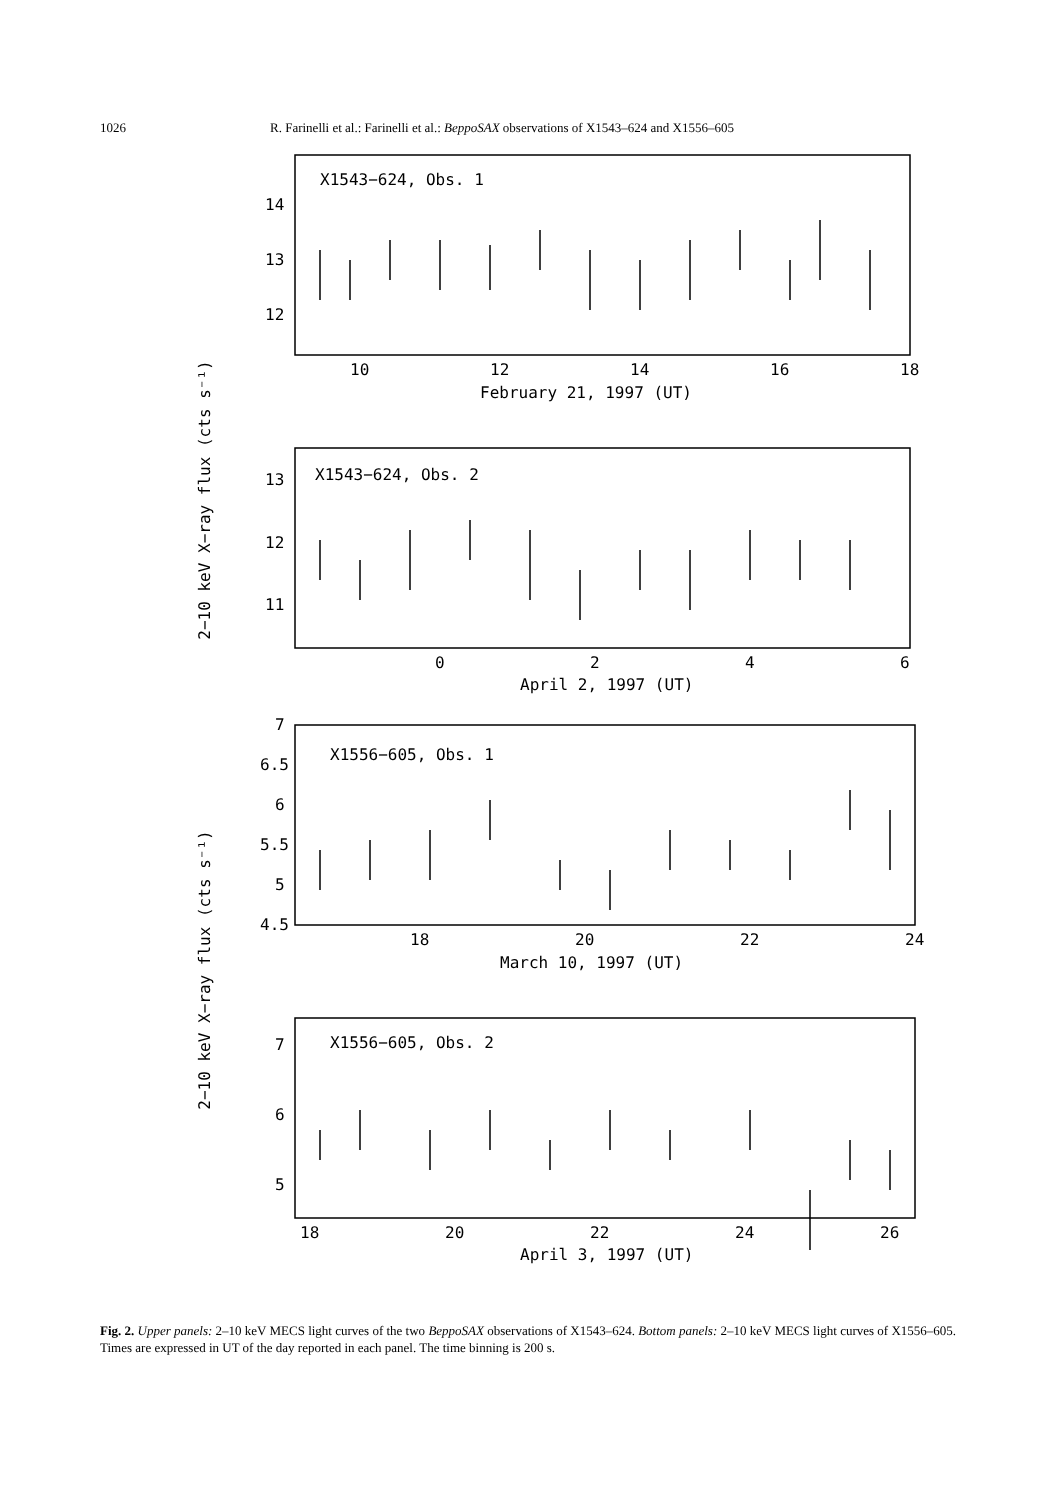1026 R. Farinelli et al.: Farinelli et al.: BeppoSAX observations of X1543–624 and X1556–605
X1543−624, Obs. 1
14
13
12
10
12
14
16
18
February 21, 1997 (UT)
X1543−624, Obs. 2
13
12
11
0
2
4
6
April 2, 1997 (UT)
X1556−605, Obs. 1
7
6.5
6
5.5
5
4.5
18
20
22
24
March 10, 1997 (UT)
X1556−605, Obs. 2
7
6
5
18
20
22
24
26
April 3, 1997 (UT)
2−10 keV X−ray flux (cts s⁻¹)
2−10 keV X−ray flux (cts s⁻¹)
Fig. 2. Upper panels: 2–10 keV MECS light curves of the two BeppoSAX observations of X1543–624. Bottom panels: 2–10 keV MECS light curves of X1556–605. Times are expressed in UT of the day reported in each panel. The time binning is 200 s.